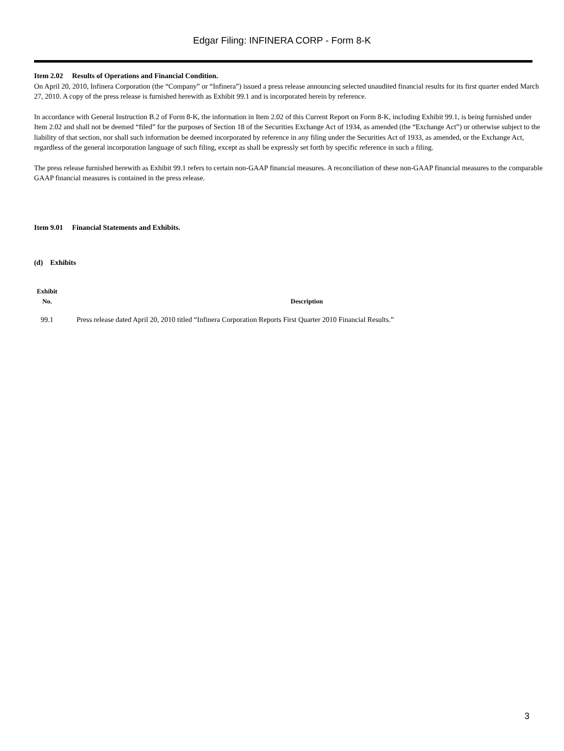Edgar Filing: INFINERA CORP - Form 8-K
Item 2.02 Results of Operations and Financial Condition.
On April 20, 2010, Infinera Corporation (the “Company” or “Infinera”) issued a press release announcing selected unaudited financial results for its first quarter ended March 27, 2010. A copy of the press release is furnished herewith as Exhibit 99.1 and is incorporated herein by reference.
In accordance with General Instruction B.2 of Form 8-K, the information in Item 2.02 of this Current Report on Form 8-K, including Exhibit 99.1, is being furnished under Item 2.02 and shall not be deemed “filed” for the purposes of Section 18 of the Securities Exchange Act of 1934, as amended (the “Exchange Act”) or otherwise subject to the liability of that section, nor shall such information be deemed incorporated by reference in any filing under the Securities Act of 1933, as amended, or the Exchange Act, regardless of the general incorporation language of such filing, except as shall be expressly set forth by specific reference in such a filing.
The press release furnished herewith as Exhibit 99.1 refers to certain non-GAAP financial measures. A reconciliation of these non-GAAP financial measures to the comparable GAAP financial measures is contained in the press release.
Item 9.01 Financial Statements and Exhibits.
(d) Exhibits
| Exhibit No. | | Description |
| --- | --- | --- |
| 99.1 | | Press release dated April 20, 2010 titled “Infinera Corporation Reports First Quarter 2010 Financial Results.” |
3